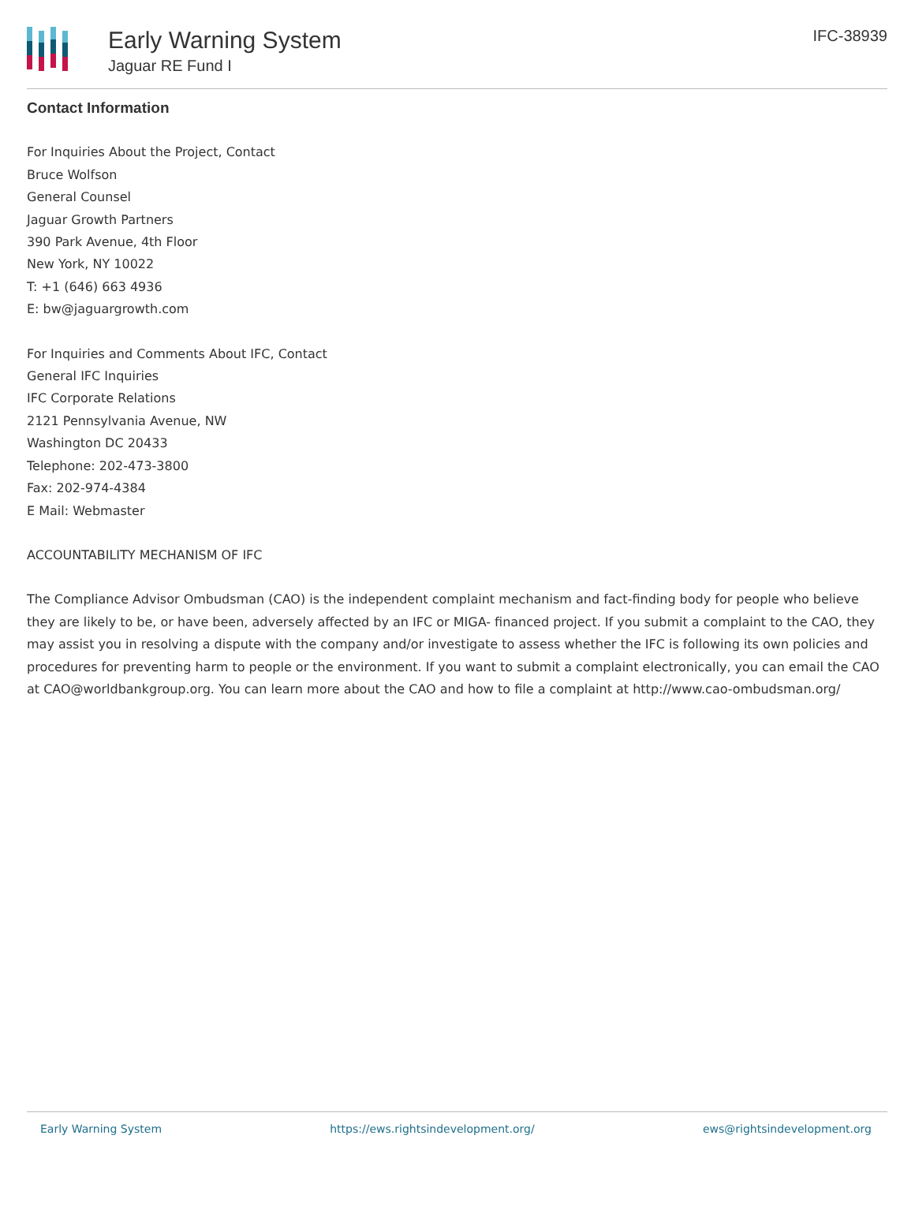Early Warning System
Jaguar RE Fund I
IFC-38939
Contact Information
For Inquiries About the Project, Contact
Bruce Wolfson
General Counsel
Jaguar Growth Partners
390 Park Avenue, 4th Floor
New York, NY 10022
T: +1 (646) 663 4936
E: bw@jaguargrowth.com
For Inquiries and Comments About IFC, Contact
General IFC Inquiries
IFC Corporate Relations
2121 Pennsylvania Avenue, NW
Washington DC 20433
Telephone: 202-473-3800
Fax: 202-974-4384
E Mail: Webmaster
ACCOUNTABILITY MECHANISM OF IFC
The Compliance Advisor Ombudsman (CAO) is the independent complaint mechanism and fact-finding body for people who believe they are likely to be, or have been, adversely affected by an IFC or MIGA- financed project. If you submit a complaint to the CAO, they may assist you in resolving a dispute with the company and/or investigate to assess whether the IFC is following its own policies and procedures for preventing harm to people or the environment. If you want to submit a complaint electronically, you can email the CAO at CAO@worldbankgroup.org. You can learn more about the CAO and how to file a complaint at http://www.cao-ombudsman.org/
Early Warning System https://ews.rightsindevelopment.org/ ews@rightsindevelopment.org